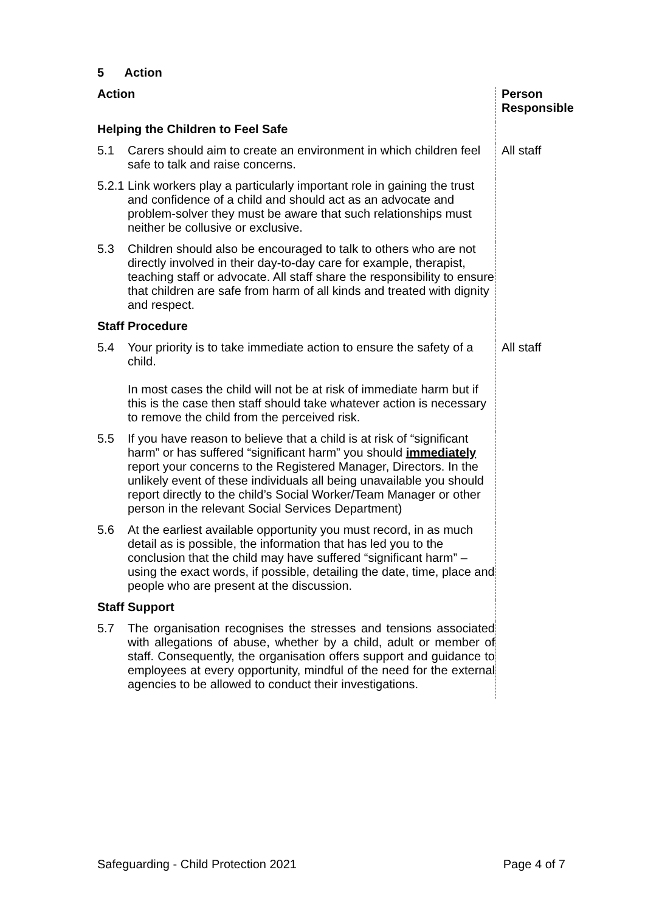5 Action
| Action | | Person Responsible |
| Helping the Children to Feel Safe | | |
| 5.1 | Carers should aim to create an environment in which children feel safe to talk and raise concerns. | All staff |
| 5.2.1 | Link workers play a particularly important role in gaining the trust and confidence of a child and should act as an advocate and problem-solver they must be aware that such relationships must neither be collusive or exclusive. | |
| 5.3 | Children should also be encouraged to talk to others who are not directly involved in their day-to-day care for example, therapist, teaching staff or advocate. All staff share the responsibility to ensure that children are safe from harm of all kinds and treated with dignity and respect. | |
| Staff Procedure | | |
| 5.4 | Your priority is to take immediate action to ensure the safety of a child. In most cases the child will not be at risk of immediate harm but if this is the case then staff should take whatever action is necessary to remove the child from the perceived risk. | All staff |
| 5.5 | If you have reason to believe that a child is at risk of “significant harm” or has suffered “significant harm” you should immediately report your concerns to the Registered Manager, Directors. In the unlikely event of these individuals all being unavailable you should report directly to the child’s Social Worker/Team Manager or other person in the relevant Social Services Department) | |
| 5.6 | At the earliest available opportunity you must record, in as much detail as is possible, the information that has led you to the conclusion that the child may have suffered “significant harm” – using the exact words, if possible, detailing the date, time, place and people who are present at the discussion. | |
| Staff Support | | |
| 5.7 | The organisation recognises the stresses and tensions associated with allegations of abuse, whether by a child, adult or member of staff. Consequently, the organisation offers support and guidance to employees at every opportunity, mindful of the need for the external agencies to be allowed to conduct their investigations. | |
Safeguarding - Child Protection 2021 Page 4 of 7